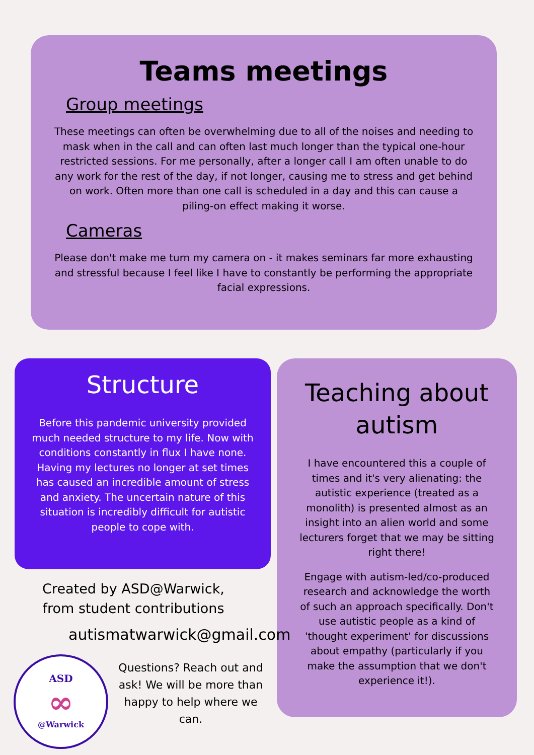Teams meetings
Group meetings
These meetings can often be overwhelming due to all of the noises and needing to mask when in the call and can often last much longer than the typical one-hour restricted sessions. For me personally, after a longer call I am often unable to do any work for the rest of the day, if not longer, causing me to stress and get behind on work. Often more than one call is scheduled in a day and this can cause a piling-on effect making it worse.
Cameras
Please don't make me turn my camera on - it makes seminars far more exhausting and stressful because I feel like I have to constantly be performing the appropriate facial expressions.
Structure
Before this pandemic university provided much needed structure to my life. Now with conditions constantly in flux I have none. Having my lectures no longer at set times has caused an incredible amount of stress and anxiety. The uncertain nature of this situation is incredibly difficult for autistic people to cope with.
Teaching about autism
I have encountered this a couple of times and it's very alienating: the autistic experience (treated as a monolith) is presented almost as an insight into an alien world and some lecturers forget that we may be sitting right there!
Engage with autism-led/co-produced research and acknowledge the worth of such an approach specifically. Don't use autistic people as a kind of 'thought experiment' for discussions about empathy (particularly if you make the assumption that we don't experience it!).
Created by ASD@Warwick, from student contributions
autismatwarwick@gmail.com
ASD
∞
@Warwick
Questions? Reach out and ask! We will be more than happy to help where we can.